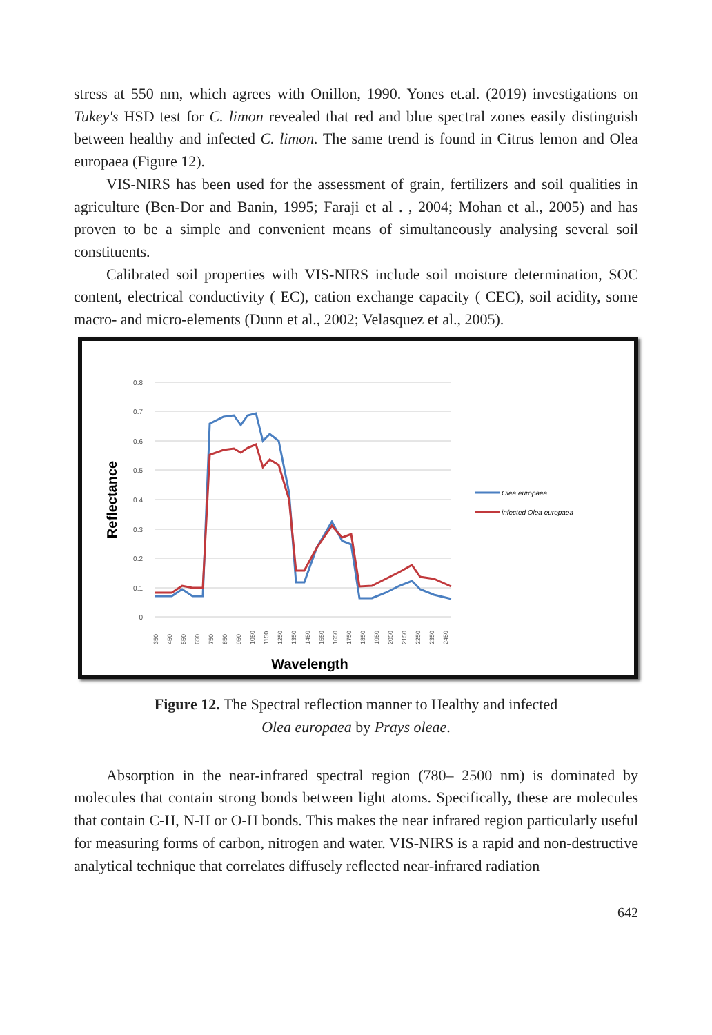stress at 550 nm, which agrees with Onillon, 1990. Yones et.al. (2019) investigations on Tukey's HSD test for C. limon revealed that red and blue spectral zones easily distinguish between healthy and infected C. limon. The same trend is found in Citrus lemon and Olea europaea (Figure 12).
VIS-NIRS has been used for the assessment of grain, fertilizers and soil qualities in agriculture (Ben-Dor and Banin, 1995; Faraji et al . , 2004; Mohan et al., 2005) and has proven to be a simple and convenient means of simultaneously analysing several soil constituents.
Calibrated soil properties with VIS-NIRS include soil moisture determination, SOC content, electrical conductivity ( EC), cation exchange capacity ( CEC), soil acidity, some macro- and micro-elements (Dunn et al., 2002; Velasquez et al., 2005).
0.8
0.7
0.6
0.5
0.4
0.3
0.2
0.1
0
Reflectance
350
450
550
650
750
850
950
1050
1150
1250
1350
1450
1550
1650
1750
1850
1950
2050
2150
2250
2350
2450
Wavelength
Olea europaea
infected Olea europaea
Figure 12. The Spectral reflection manner to Healthy and infected
Olea europaea by Prays oleae.
Absorption in the near-infrared spectral region (780– 2500 nm) is dominated by molecules that contain strong bonds between light atoms. Specifically, these are molecules that contain C-H, N-H or O-H bonds. This makes the near infrared region particularly useful for measuring forms of carbon, nitrogen and water. VIS-NIRS is a rapid and non-destructive analytical technique that correlates diffusely reflected near-infrared radiation
642